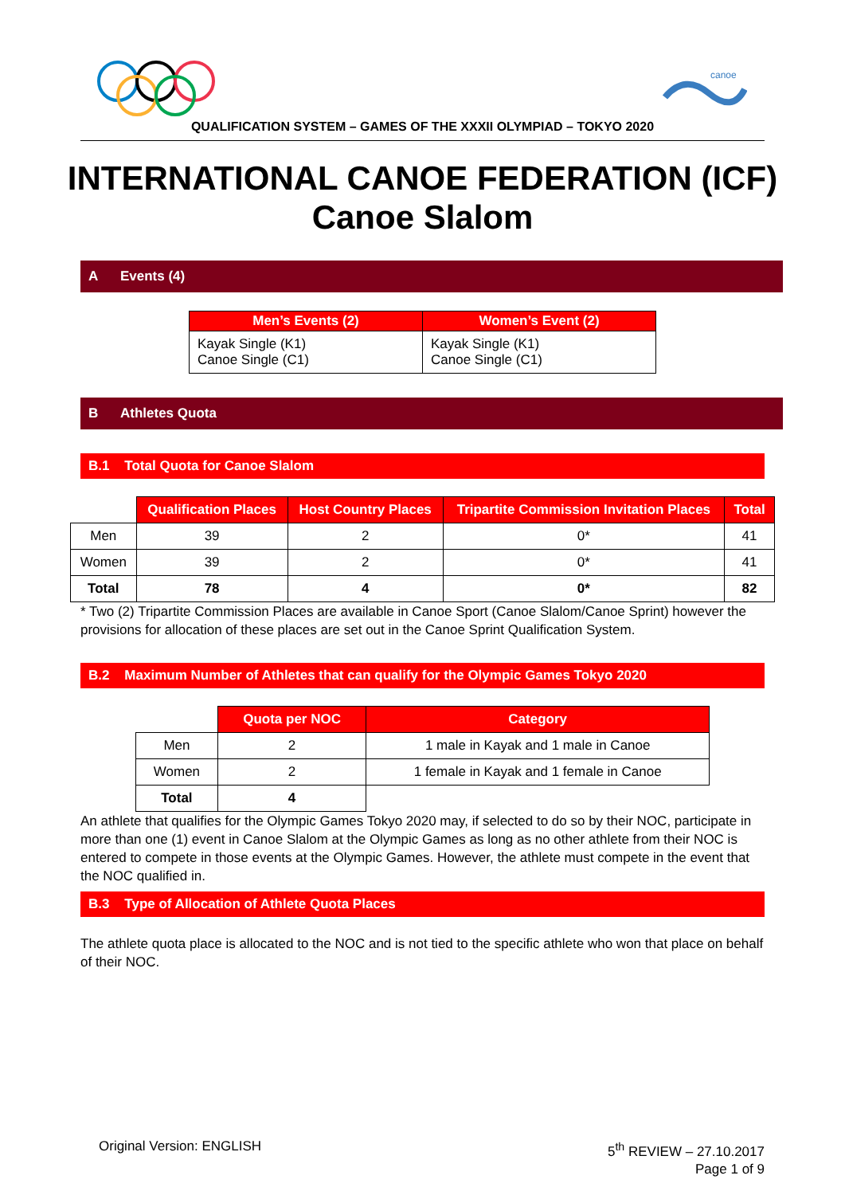canoe
QUALIFICATION SYSTEM – GAMES OF THE XXXII OLYMPIAD – TOKYO 2020
INTERNATIONAL CANOE FEDERATION (ICF)
Canoe Slalom
A Events (4)
| Men’s Events (2) | Women’s Event (2) |
| --- | --- |
| Kayak Single (K1) Canoe Single (C1) | Kayak Single (K1) Canoe Single (C1) |
B Athletes Quota
B.1 Total Quota for Canoe Slalom
| | Qualification Places | Host Country Places | Tripartite Commission Invitation Places | Total |
| Men | 39 | 2 | 0* | 41 |
| Women | 39 | 2 | 0* | 41 |
| Total | 78 | 4 | 0* | 82 |
* Two (2) Tripartite Commission Places are available in Canoe Sport (Canoe Slalom/Canoe Sprint) however the provisions for allocation of these places are set out in the Canoe Sprint Qualification System.
B.2 Maximum Number of Athletes that can qualify for the Olympic Games Tokyo 2020
| | Quota per NOC | Category |
| Men | 2 | 1 male in Kayak and 1 male in Canoe |
| Women | 2 | 1 female in Kayak and 1 female in Canoe |
| Total | 4 | |
An athlete that qualifies for the Olympic Games Tokyo 2020 may, if selected to do so by their NOC, participate in more than one (1) event in Canoe Slalom at the Olympic Games as long as no other athlete from their NOC is entered to compete in those events at the Olympic Games. However, the athlete must compete in the event that the NOC qualified in.
B.3 Type of Allocation of Athlete Quota Places
The athlete quota place is allocated to the NOC and is not tied to the specific athlete who won that place on behalf of their NOC.
Original Version: ENGLISH 5<sup>th</sup> REVIEW – 27.10.2017
Page 1 of 9